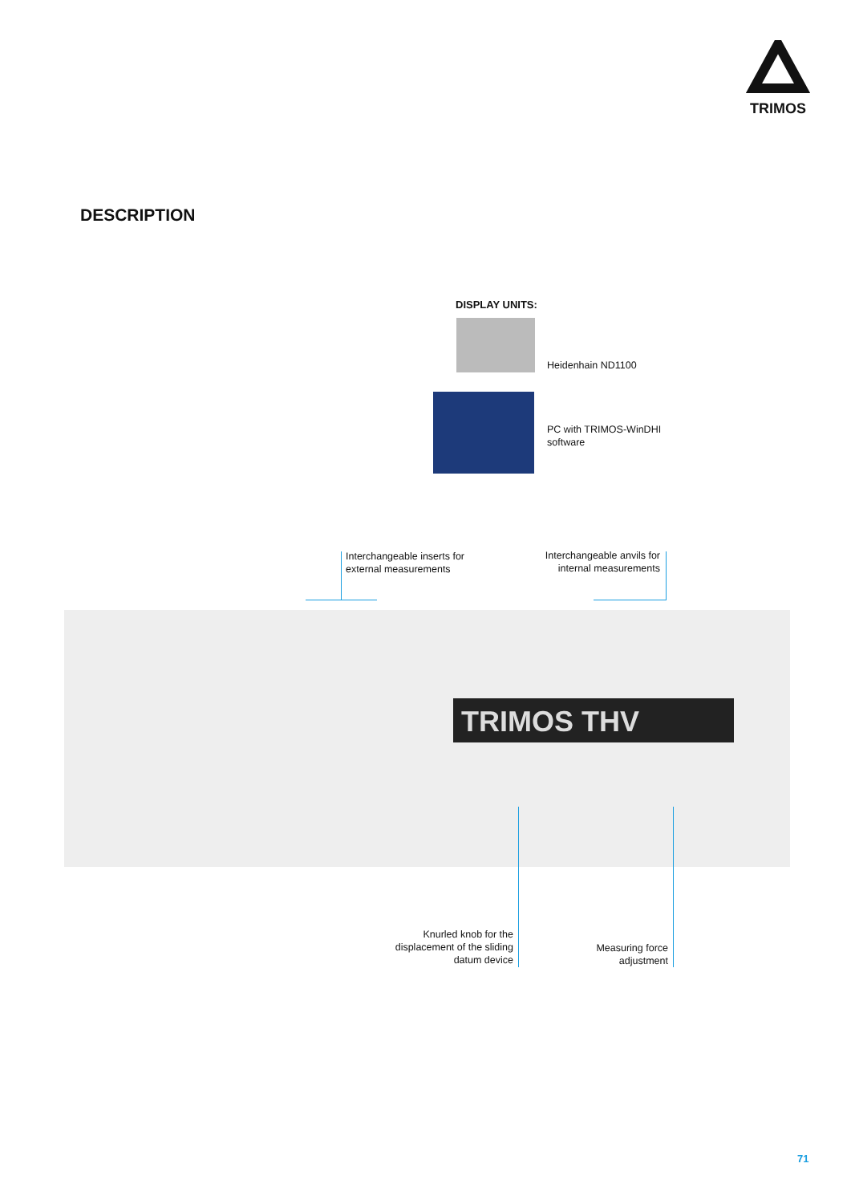TRIMOS
DESCRIPTION
DISPLAY UNITS:
Heidenhain ND1100
PC with TRIMOS-WinDHI
software
Interchangeable inserts for
external measurements
Interchangeable anvils for
internal measurements
TRIMOS THV
Knurled knob for the
displacement of the sliding
datum device
Measuring force
adjustment
71